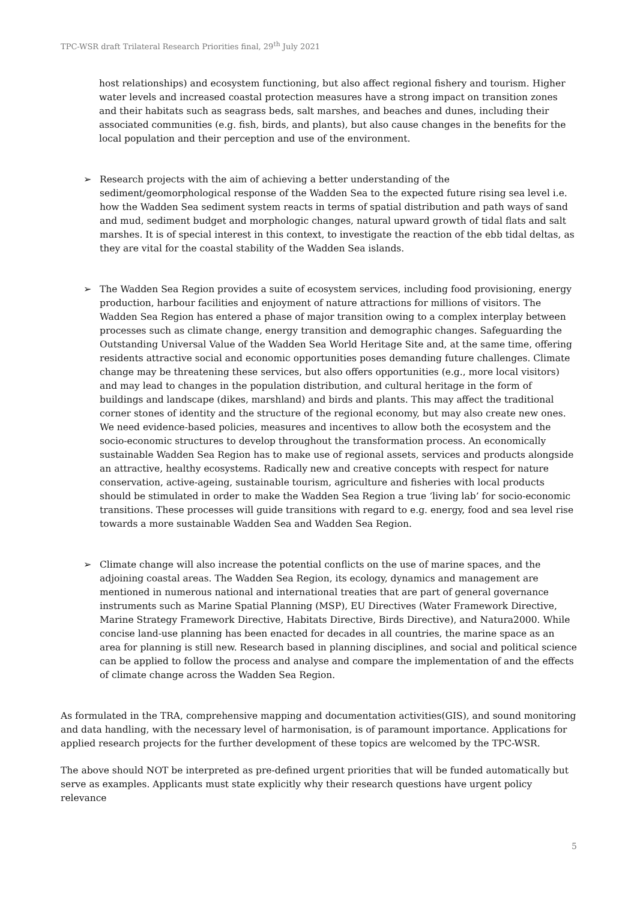TPC-WSR draft Trilateral Research Priorities final, 29<sup>th</sup> July 2021
host relationships) and ecosystem functioning, but also affect regional fishery and tourism. Higher water levels and increased coastal protection measures have a strong impact on transition zones and their habitats such as seagrass beds, salt marshes, and beaches and dunes, including their associated communities (e.g. fish, birds, and plants), but also cause changes in the benefits for the local population and their perception and use of the environment.
➢ Research projects with the aim of achieving a better understanding of the sediment/geomorphological response of the Wadden Sea to the expected future rising sea level i.e. how the Wadden Sea sediment system reacts in terms of spatial distribution and path ways of sand and mud, sediment budget and morphologic changes, natural upward growth of tidal flats and salt marshes. It is of special interest in this context, to investigate the reaction of the ebb tidal deltas, as they are vital for the coastal stability of the Wadden Sea islands.
➢ The Wadden Sea Region provides a suite of ecosystem services, including food provisioning, energy production, harbour facilities and enjoyment of nature attractions for millions of visitors. The Wadden Sea Region has entered a phase of major transition owing to a complex interplay between processes such as climate change, energy transition and demographic changes. Safeguarding the Outstanding Universal Value of the Wadden Sea World Heritage Site and, at the same time, offering residents attractive social and economic opportunities poses demanding future challenges. Climate change may be threatening these services, but also offers opportunities (e.g., more local visitors) and may lead to changes in the population distribution, and cultural heritage in the form of buildings and landscape (dikes, marshland) and birds and plants. This may affect the traditional corner stones of identity and the structure of the regional economy, but may also create new ones. We need evidence-based policies, measures and incentives to allow both the ecosystem and the socio-economic structures to develop throughout the transformation process. An economically sustainable Wadden Sea Region has to make use of regional assets, services and products alongside an attractive, healthy ecosystems. Radically new and creative concepts with respect for nature conservation, active-ageing, sustainable tourism, agriculture and fisheries with local products should be stimulated in order to make the Wadden Sea Region a true ‘living lab’ for socio-economic transitions. These processes will guide transitions with regard to e.g. energy, food and sea level rise towards a more sustainable Wadden Sea and Wadden Sea Region.
➢ Climate change will also increase the potential conflicts on the use of marine spaces, and the adjoining coastal areas. The Wadden Sea Region, its ecology, dynamics and management are mentioned in numerous national and international treaties that are part of general governance instruments such as Marine Spatial Planning (MSP), EU Directives (Water Framework Directive, Marine Strategy Framework Directive, Habitats Directive, Birds Directive), and Natura2000. While concise land-use planning has been enacted for decades in all countries, the marine space as an area for planning is still new. Research based in planning disciplines, and social and political science can be applied to follow the process and analyse and compare the implementation of and the effects of climate change across the Wadden Sea Region.
As formulated in the TRA, comprehensive mapping and documentation activities(GIS), and sound monitoring and data handling, with the necessary level of harmonisation, is of paramount importance. Applications for applied research projects for the further development of these topics are welcomed by the TPC-WSR.
The above should NOT be interpreted as pre-defined urgent priorities that will be funded automatically but serve as examples. Applicants must state explicitly why their research questions have urgent policy relevance
5